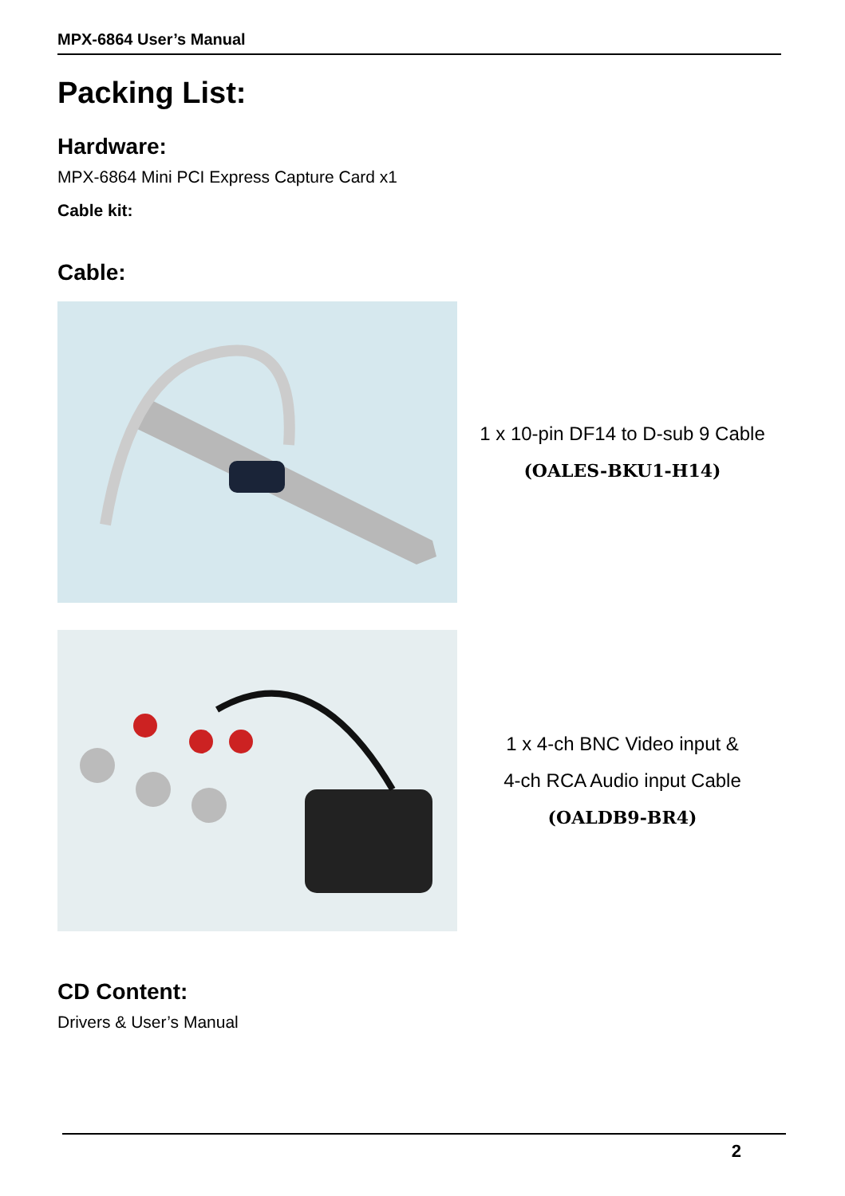MPX-6864 User’s Manual
Packing List:
Hardware:
MPX-6864 Mini PCI Express Capture Card x1
Cable kit:
Cable:
1 x 10-pin DF14 to D-sub 9 Cable
(OALES-BKU1-H14)
1 x 4-ch BNC Video input &
4-ch RCA Audio input Cable
(OALDB9-BR4)
CD Content:
Drivers & User’s Manual
2